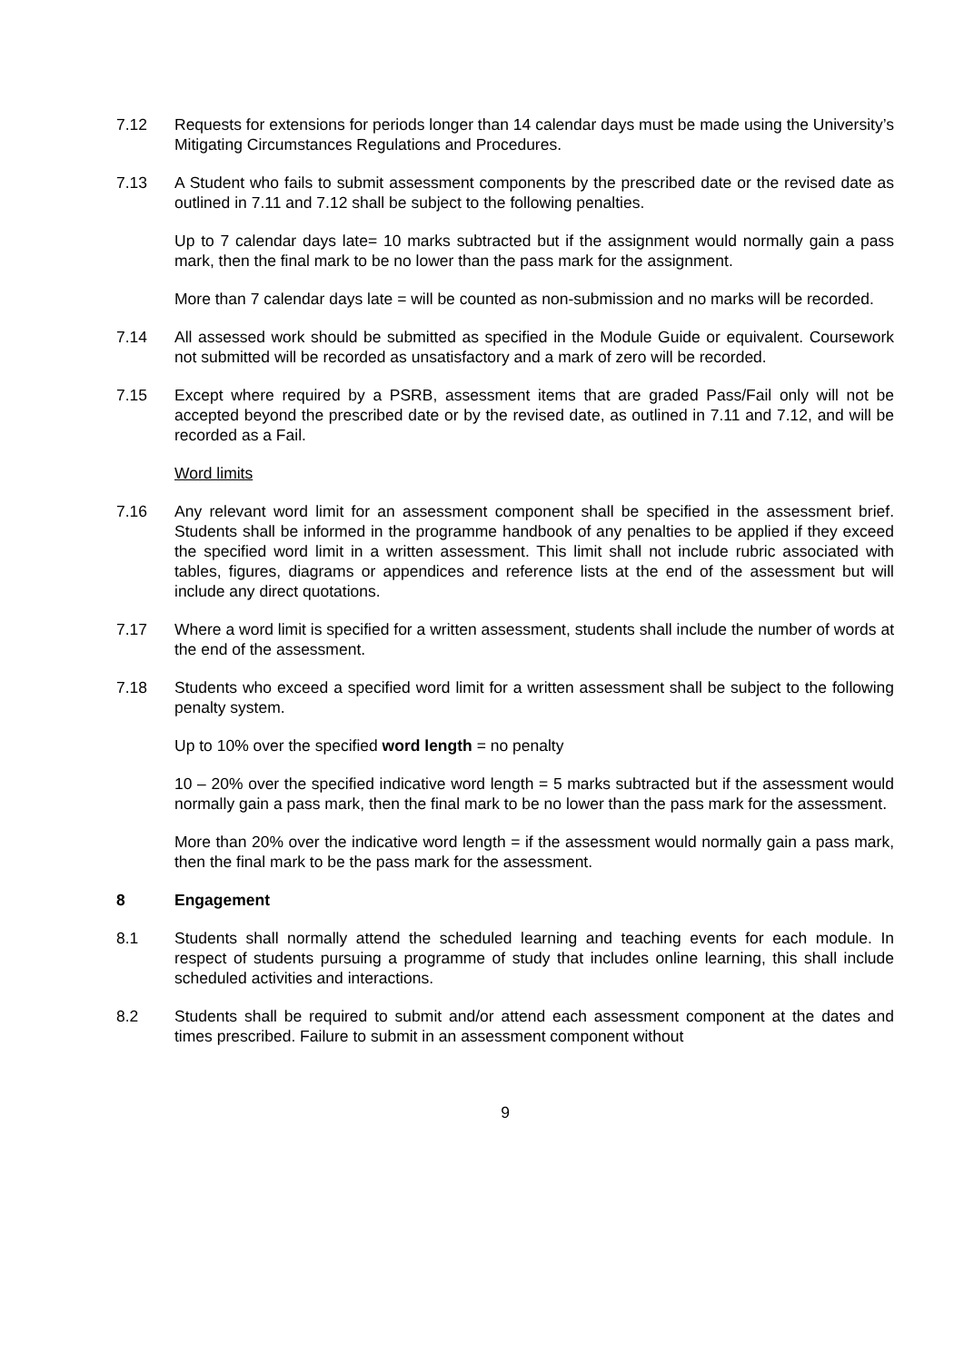7.12 Requests for extensions for periods longer than 14 calendar days must be made using the University’s Mitigating Circumstances Regulations and Procedures.
7.13 A Student who fails to submit assessment components by the prescribed date or the revised date as outlined in 7.11 and 7.12 shall be subject to the following penalties.
Up to 7 calendar days late= 10 marks subtracted but if the assignment would normally gain a pass mark, then the final mark to be no lower than the pass mark for the assignment.
More than 7 calendar days late = will be counted as non-submission and no marks will be recorded.
7.14 All assessed work should be submitted as specified in the Module Guide or equivalent. Coursework not submitted will be recorded as unsatisfactory and a mark of zero will be recorded.
7.15 Except where required by a PSRB, assessment items that are graded Pass/Fail only will not be accepted beyond the prescribed date or by the revised date, as outlined in 7.11 and 7.12, and will be recorded as a Fail.
Word limits
7.16 Any relevant word limit for an assessment component shall be specified in the assessment brief. Students shall be informed in the programme handbook of any penalties to be applied if they exceed the specified word limit in a written assessment. This limit shall not include rubric associated with tables, figures, diagrams or appendices and reference lists at the end of the assessment but will include any direct quotations.
7.17 Where a word limit is specified for a written assessment, students shall include the number of words at the end of the assessment.
7.18 Students who exceed a specified word limit for a written assessment shall be subject to the following penalty system.
Up to 10% over the specified word length = no penalty
10 – 20% over the specified indicative word length = 5 marks subtracted but if the assessment would normally gain a pass mark, then the final mark to be no lower than the pass mark for the assessment.
More than 20% over the indicative word length = if the assessment would normally gain a pass mark, then the final mark to be the pass mark for the assessment.
8 Engagement
8.1 Students shall normally attend the scheduled learning and teaching events for each module. In respect of students pursuing a programme of study that includes online learning, this shall include scheduled activities and interactions.
8.2 Students shall be required to submit and/or attend each assessment component at the dates and times prescribed. Failure to submit in an assessment component without
9